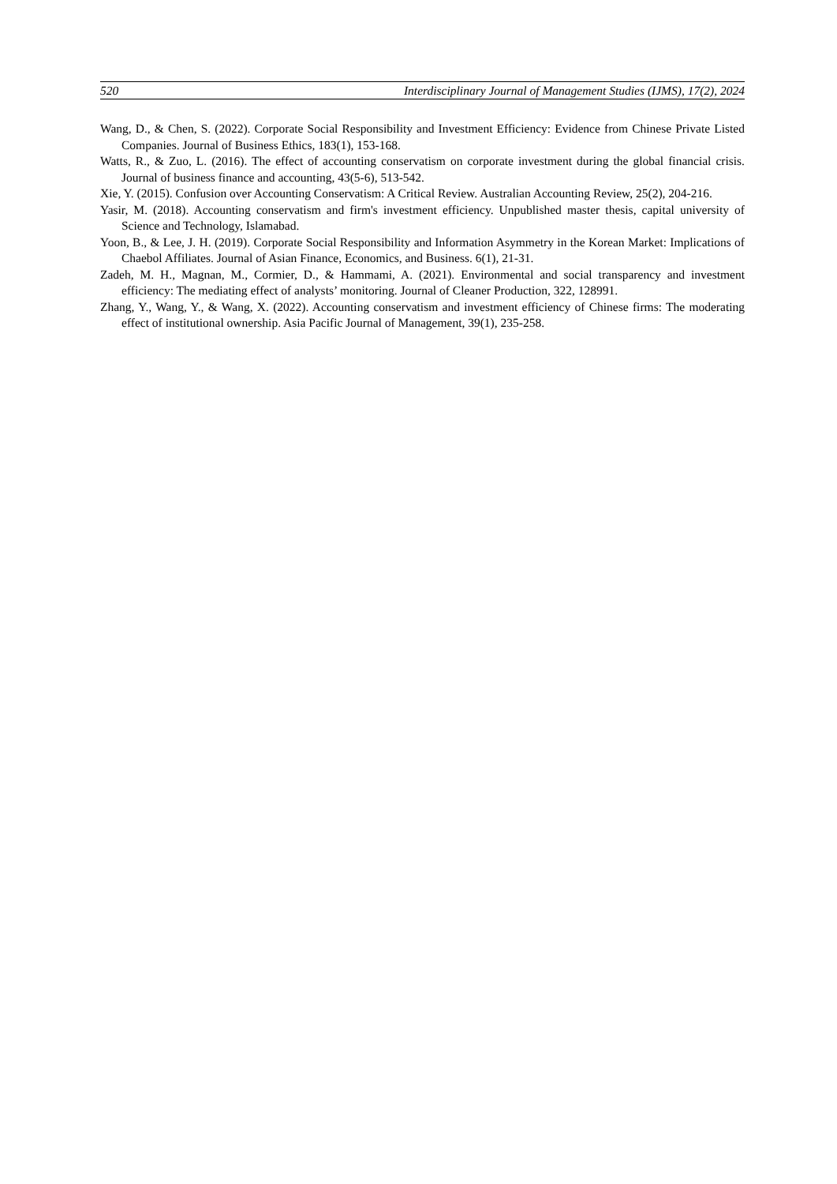520 Interdisciplinary Journal of Management Studies (IJMS), 17(2), 2024
Wang, D., & Chen, S. (2022). Corporate Social Responsibility and Investment Efficiency: Evidence from Chinese Private Listed Companies. Journal of Business Ethics, 183(1), 153-168.
Watts, R., & Zuo, L. (2016). The effect of accounting conservatism on corporate investment during the global financial crisis. Journal of business finance and accounting, 43(5-6), 513-542.
Xie, Y. (2015). Confusion over Accounting Conservatism: A Critical Review. Australian Accounting Review, 25(2), 204-216.
Yasir, M. (2018). Accounting conservatism and firm's investment efficiency. Unpublished master thesis, capital university of Science and Technology, Islamabad.
Yoon, B., & Lee, J. H. (2019). Corporate Social Responsibility and Information Asymmetry in the Korean Market: Implications of Chaebol Affiliates. Journal of Asian Finance, Economics, and Business. 6(1), 21-31.
Zadeh, M. H., Magnan, M., Cormier, D., & Hammami, A. (2021). Environmental and social transparency and investment efficiency: The mediating effect of analysts’ monitoring. Journal of Cleaner Production, 322, 128991.
Zhang, Y., Wang, Y., & Wang, X. (2022). Accounting conservatism and investment efficiency of Chinese firms: The moderating effect of institutional ownership. Asia Pacific Journal of Management, 39(1), 235-258.